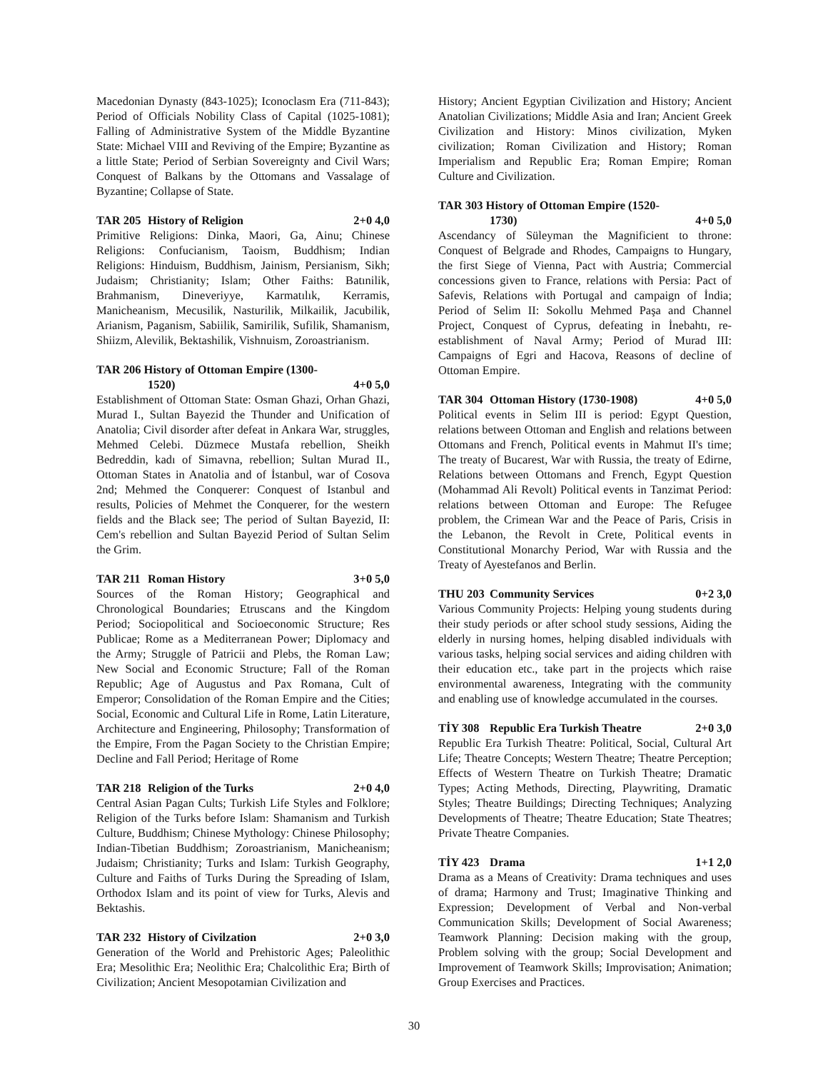Macedonian Dynasty (843-1025); Iconoclasm Era (711-843); Period of Officials Nobility Class of Capital (1025-1081); Falling of Administrative System of the Middle Byzantine State: Michael VIII and Reviving of the Empire; Byzantine as a little State; Period of Serbian Sovereignty and Civil Wars; Conquest of Balkans by the Ottomans and Vassalage of Byzantine; Collapse of State.
TAR 205 History of Religion 2+0 4,0
Primitive Religions: Dinka, Maori, Ga, Ainu; Chinese Religions: Confucianism, Taoism, Buddhism; Indian Religions: Hinduism, Buddhism, Jainism, Persianism, Sikh; Judaism; Christianity; Islam; Other Faiths: Batınilik, Brahmanism, Dineveriyye, Karmatılık, Kerramis, Manicheanism, Mecusilik, Nasturilik, Milkailik, Jacubilik, Arianism, Paganism, Sabiilik, Samirilik, Sufilik, Shamanism, Shiizm, Alevilik, Bektashilik, Vishnuism, Zoroastrianism.
TAR 206 History of Ottoman Empire (1300-
1520) 4+0 5,0
Establishment of Ottoman State: Osman Ghazi, Orhan Ghazi, Murad I., Sultan Bayezid the Thunder and Unification of Anatolia; Civil disorder after defeat in Ankara War, struggles, Mehmed Celebi. Düzmece Mustafa rebellion, Sheikh Bedreddin, kadı of Simavna, rebellion; Sultan Murad II., Ottoman States in Anatolia and of İstanbul, war of Cosova 2nd; Mehmed the Conquerer: Conquest of Istanbul and results, Policies of Mehmet the Conquerer, for the western fields and the Black see; The period of Sultan Bayezid, II: Cem's rebellion and Sultan Bayezid Period of Sultan Selim the Grim.
TAR 211 Roman History 3+0 5,0
Sources of the Roman History; Geographical and Chronological Boundaries; Etruscans and the Kingdom Period; Sociopolitical and Socioeconomic Structure; Res Publicae; Rome as a Mediterranean Power; Diplomacy and the Army; Struggle of Patricii and Plebs, the Roman Law; New Social and Economic Structure; Fall of the Roman Republic; Age of Augustus and Pax Romana, Cult of Emperor; Consolidation of the Roman Empire and the Cities; Social, Economic and Cultural Life in Rome, Latin Literature, Architecture and Engineering, Philosophy; Transformation of the Empire, From the Pagan Society to the Christian Empire; Decline and Fall Period; Heritage of Rome
TAR 218 Religion of the Turks 2+0 4,0
Central Asian Pagan Cults; Turkish Life Styles and Folklore; Religion of the Turks before Islam: Shamanism and Turkish Culture, Buddhism; Chinese Mythology: Chinese Philosophy; Indian-Tibetian Buddhism; Zoroastrianism, Manicheanism; Judaism; Christianity; Turks and Islam: Turkish Geography, Culture and Faiths of Turks During the Spreading of Islam, Orthodox Islam and its point of view for Turks, Alevis and Bektashis.
TAR 232 History of Civilzation 2+0 3,0
Generation of the World and Prehistoric Ages; Paleolithic Era; Mesolithic Era; Neolithic Era; Chalcolithic Era; Birth of Civilization; Ancient Mesopotamian Civilization and
History; Ancient Egyptian Civilization and History; Ancient Anatolian Civilizations; Middle Asia and Iran; Ancient Greek Civilization and History: Minos civilization, Myken civilization; Roman Civilization and History; Roman Imperialism and Republic Era; Roman Empire; Roman Culture and Civilization.
TAR 303 History of Ottoman Empire (1520-
1730) 4+0 5,0
Ascendancy of Süleyman the Magnificient to throne: Conquest of Belgrade and Rhodes, Campaigns to Hungary, the first Siege of Vienna, Pact with Austria; Commercial concessions given to France, relations with Persia: Pact of Safevis, Relations with Portugal and campaign of İndia; Period of Selim II: Sokollu Mehmed Paşa and Channel Project, Conquest of Cyprus, defeating in İnebahtı, re-establishment of Naval Army; Period of Murad III: Campaigns of Egri and Hacova, Reasons of decline of Ottoman Empire.
TAR 304 Ottoman History (1730-1908) 4+0 5,0
Political events in Selim III is period: Egypt Question, relations between Ottoman and English and relations between Ottomans and French, Political events in Mahmut II's time; The treaty of Bucarest, War with Russia, the treaty of Edirne, Relations between Ottomans and French, Egypt Question (Mohammad Ali Revolt) Political events in Tanzimat Period: relations between Ottoman and Europe: The Refugee problem, the Crimean War and the Peace of Paris, Crisis in the Lebanon, the Revolt in Crete, Political events in Constitutional Monarchy Period, War with Russia and the Treaty of Ayestefanos and Berlin.
THU 203 Community Services 0+2 3,0
Various Community Projects: Helping young students during their study periods or after school study sessions, Aiding the elderly in nursing homes, helping disabled individuals with various tasks, helping social services and aiding children with their education etc., take part in the projects which raise environmental awareness, Integrating with the community and enabling use of knowledge accumulated in the courses.
TİY 308 Republic Era Turkish Theatre 2+0 3,0
Republic Era Turkish Theatre: Political, Social, Cultural Art Life; Theatre Concepts; Western Theatre; Theatre Perception; Effects of Western Theatre on Turkish Theatre; Dramatic Types; Acting Methods, Directing, Playwriting, Dramatic Styles; Theatre Buildings; Directing Techniques; Analyzing Developments of Theatre; Theatre Education; State Theatres; Private Theatre Companies.
TİY 423 Drama 1+1 2,0
Drama as a Means of Creativity: Drama techniques and uses of drama; Harmony and Trust; Imaginative Thinking and Expression; Development of Verbal and Non-verbal Communication Skills; Development of Social Awareness; Teamwork Planning: Decision making with the group, Problem solving with the group; Social Development and Improvement of Teamwork Skills; Improvisation; Animation; Group Exercises and Practices.
30